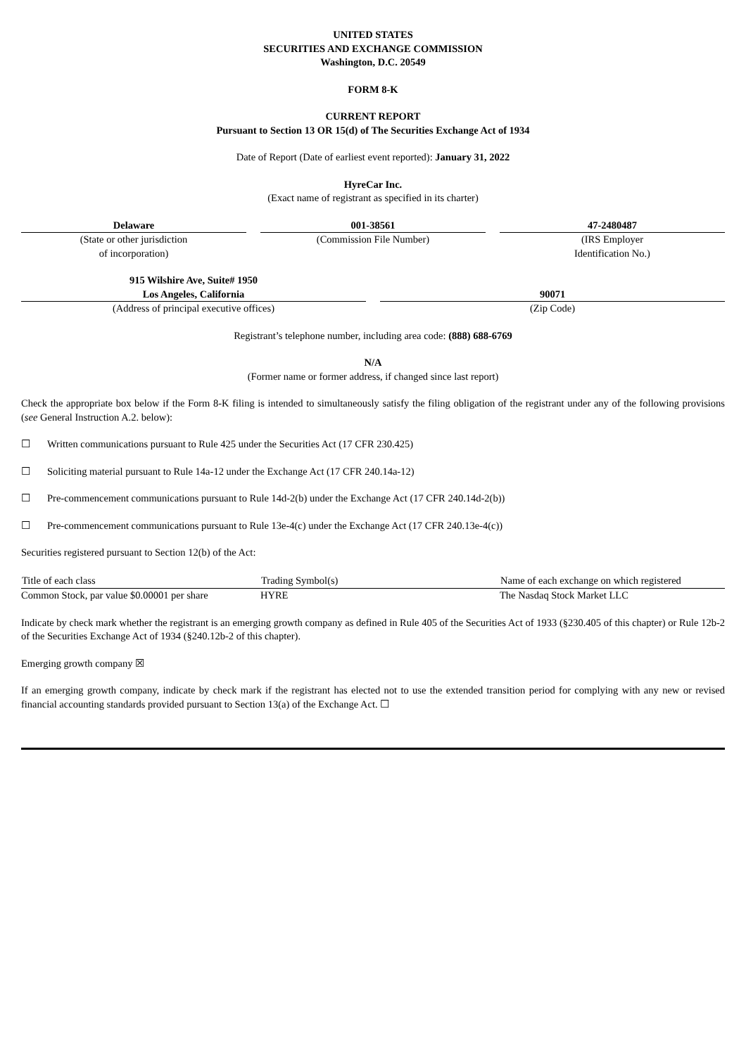UNITED STATES
SECURITIES AND EXCHANGE COMMISSION
Washington, D.C. 20549
FORM 8-K
CURRENT REPORT
Pursuant to Section 13 OR 15(d) of The Securities Exchange Act of 1934
Date of Report (Date of earliest event reported): January 31, 2022
HyreCar Inc.
(Exact name of registrant as specified in its charter)
| Delaware | | 001-38561 | | 47-2480487 |
| (State or other jurisdiction of incorporation) | | (Commission File Number) | | (IRS Employer Identification No.) |
| 915 Wilshire Ave, Suite# 1950 Los Angeles, California | | 90071 |
| (Address of principal executive offices) | | (Zip Code) |
Registrant’s telephone number, including area code: (888) 688-6769
N/A
(Former name or former address, if changed since last report)
Check the appropriate box below if the Form 8-K filing is intended to simultaneously satisfy the filing obligation of the registrant under any of the following provisions (see General Instruction A.2. below):
☐ Written communications pursuant to Rule 425 under the Securities Act (17 CFR 230.425)
☐ Soliciting material pursuant to Rule 14a-12 under the Exchange Act (17 CFR 240.14a-12)
☐ Pre-commencement communications pursuant to Rule 14d-2(b) under the Exchange Act (17 CFR 240.14d-2(b))
☐ Pre-commencement communications pursuant to Rule 13e-4(c) under the Exchange Act (17 CFR 240.13e-4(c))
Securities registered pursuant to Section 12(b) of the Act:
| Title of each class | Trading Symbol(s) | Name of each exchange on which registered |
| --- | --- | --- |
| Common Stock, par value $0.00001 per share | HYRE | The Nasdaq Stock Market LLC |
Indicate by check mark whether the registrant is an emerging growth company as defined in Rule 405 of the Securities Act of 1933 (§230.405 of this chapter) or Rule 12b-2 of the Securities Exchange Act of 1934 (§240.12b-2 of this chapter).
Emerging growth company ☒
If an emerging growth company, indicate by check mark if the registrant has elected not to use the extended transition period for complying with any new or revised financial accounting standards provided pursuant to Section 13(a) of the Exchange Act. ☐